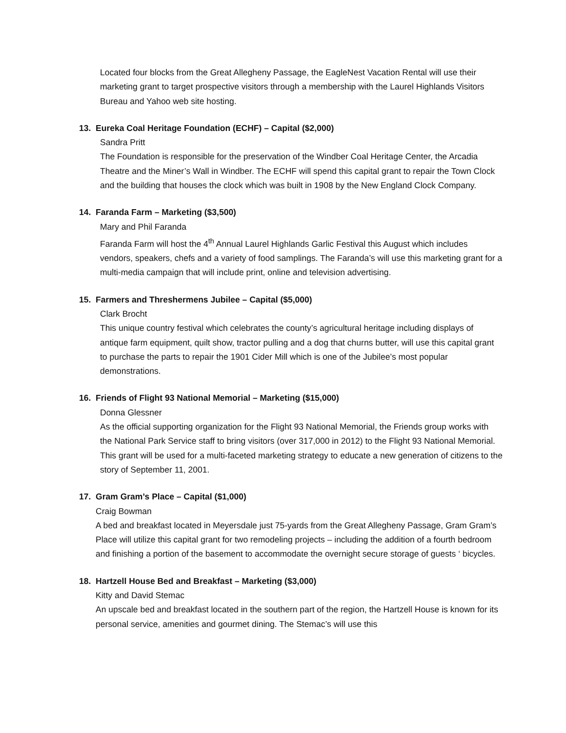Located four blocks from the Great Allegheny Passage, the EagleNest Vacation Rental will use their marketing grant to target prospective visitors through a membership with the Laurel Highlands Visitors Bureau and Yahoo web site hosting.
13. Eureka Coal Heritage Foundation (ECHF) – Capital ($2,000)
Sandra Pritt
The Foundation is responsible for the preservation of the Windber Coal Heritage Center, the Arcadia Theatre and the Miner’s Wall in Windber. The ECHF will spend this capital grant to repair the Town Clock and the building that houses the clock which was built in 1908 by the New England Clock Company.
14. Faranda Farm – Marketing ($3,500)
Mary and Phil Faranda
Faranda Farm will host the 4<sup>th</sup> Annual Laurel Highlands Garlic Festival this August which includes vendors, speakers, chefs and a variety of food samplings. The Faranda’s will use this marketing grant for a multi-media campaign that will include print, online and television advertising.
15. Farmers and Threshermens Jubilee – Capital ($5,000)
Clark Brocht
This unique country festival which celebrates the county’s agricultural heritage including displays of antique farm equipment, quilt show, tractor pulling and a dog that churns butter, will use this capital grant to purchase the parts to repair the 1901 Cider Mill which is one of the Jubilee’s most popular demonstrations.
16. Friends of Flight 93 National Memorial – Marketing ($15,000)
Donna Glessner
As the official supporting organization for the Flight 93 National Memorial, the Friends group works with the National Park Service staff to bring visitors (over 317,000 in 2012) to the Flight 93 National Memorial. This grant will be used for a multi-faceted marketing strategy to educate a new generation of citizens to the story of September 11, 2001.
17. Gram Gram’s Place – Capital ($1,000)
Craig Bowman
A bed and breakfast located in Meyersdale just 75-yards from the Great Allegheny Passage, Gram Gram’s Place will utilize this capital grant for two remodeling projects – including the addition of a fourth bedroom and finishing a portion of the basement to accommodate the overnight secure storage of guests ‘ bicycles.
18. Hartzell House Bed and Breakfast – Marketing ($3,000)
Kitty and David Stemac
An upscale bed and breakfast located in the southern part of the region, the Hartzell House is known for its personal service, amenities and gourmet dining. The Stemac’s will use this